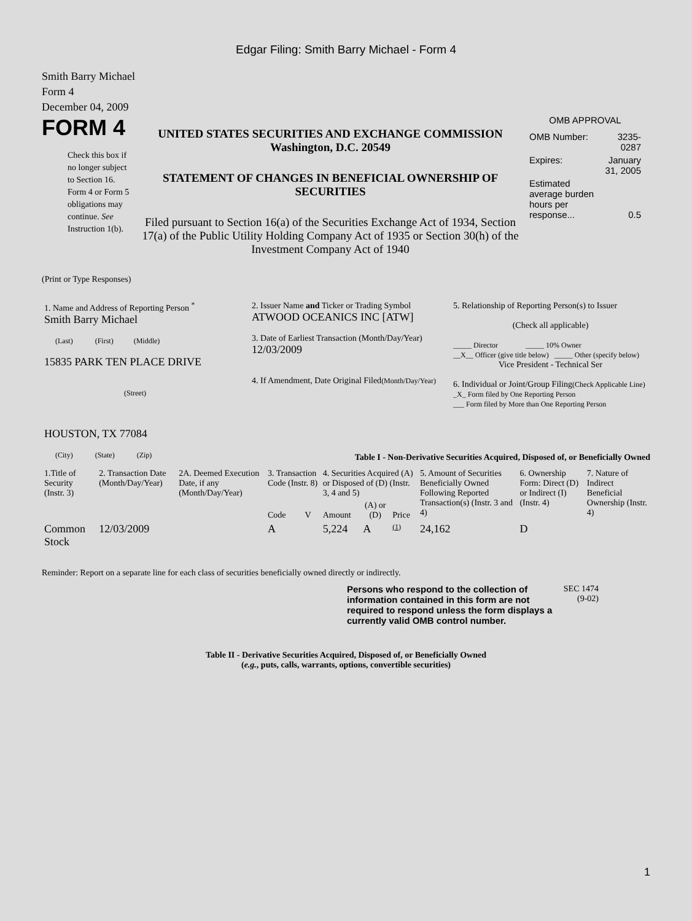Edgar Filing: Smith Barry Michael - Form 4
Smith Barry Michael
Form 4
December 04, 2009
FORM 4
Check this box if no longer subject to Section 16. Form 4 or Form 5 obligations may continue. See Instruction 1(b).
UNITED STATES SECURITIES AND EXCHANGE COMMISSION
Washington, D.C. 20549
STATEMENT OF CHANGES IN BENEFICIAL OWNERSHIP OF SECURITIES
Filed pursuant to Section 16(a) of the Securities Exchange Act of 1934, Section 17(a) of the Public Utility Holding Company Act of 1935 or Section 30(h) of the Investment Company Act of 1940
OMB APPROVAL
| OMB Number: | 3235-0287 |
| Expires: | January 31, 2005 |
| Estimated average burden hours per response... | 0.5 |
(Print or Type Responses)
| 1. Name and Address of Reporting Person <sup>*</sup> Smith Barry Michael (Last) (First) (Middle) 15835 PARK TEN PLACE DRIVE (Street) HOUSTON, TX 77084 (City) (State) (Zip) | 2. Issuer Name and Ticker or Trading Symbol ATWOOD OCEANICS INC [ATW] 3. Date of Earliest Transaction (Month/Day/Year) 12/03/2009 4. If Amendment, Date Original Filed (Month/Day/Year) | 5. Relationship of Reporting Person(s) to Issuer (Check all applicable) _____ Director _____ 10% Owner __X__ Officer (give title below) _____ Other (specify below) Vice President - Technical Ser 6. Individual or Joint/Group Filing (Check Applicable Line) _X_ Form filed by One Reporting Person ___ Form filed by More than One Reporting Person |
Table I - Non-Derivative Securities Acquired, Disposed of, or Beneficially Owned
| 1.Title of Security (Instr. 3) | 2. Transaction Date (Month/Day/Year) | 2A. Deemed Execution Date, if any (Month/Day/Year) | 3. Transaction Code (Instr. 8) | | 4. Securities Acquired (A) or Disposed of (D) (Instr. 3, 4 and 5) | | | 5. Amount of Securities Beneficially Owned Following Reported Transaction(s) (Instr. 3 and 4) | 6. Ownership Form: Direct (D) or Indirect (I) (Instr. 4) | 7. Nature of Indirect Beneficial Ownership (Instr. 4) |
| --- | --- | --- | --- | --- | --- | --- | --- | --- | --- | --- |
| | | | Code | V | Amount | (A) or (D) | Price | | | |
| Common Stock | 12/03/2009 | | A | | 5,224 | A | (1) | 24,162 | D | |
Reminder: Report on a separate line for each class of securities beneficially owned directly or indirectly.
Persons who respond to the collection of information contained in this form are not required to respond unless the form displays a currently valid OMB control number.
SEC 1474 (9-02)
Table II - Derivative Securities Acquired, Disposed of, or Beneficially Owned
(e.g., puts, calls, warrants, options, convertible securities)
1